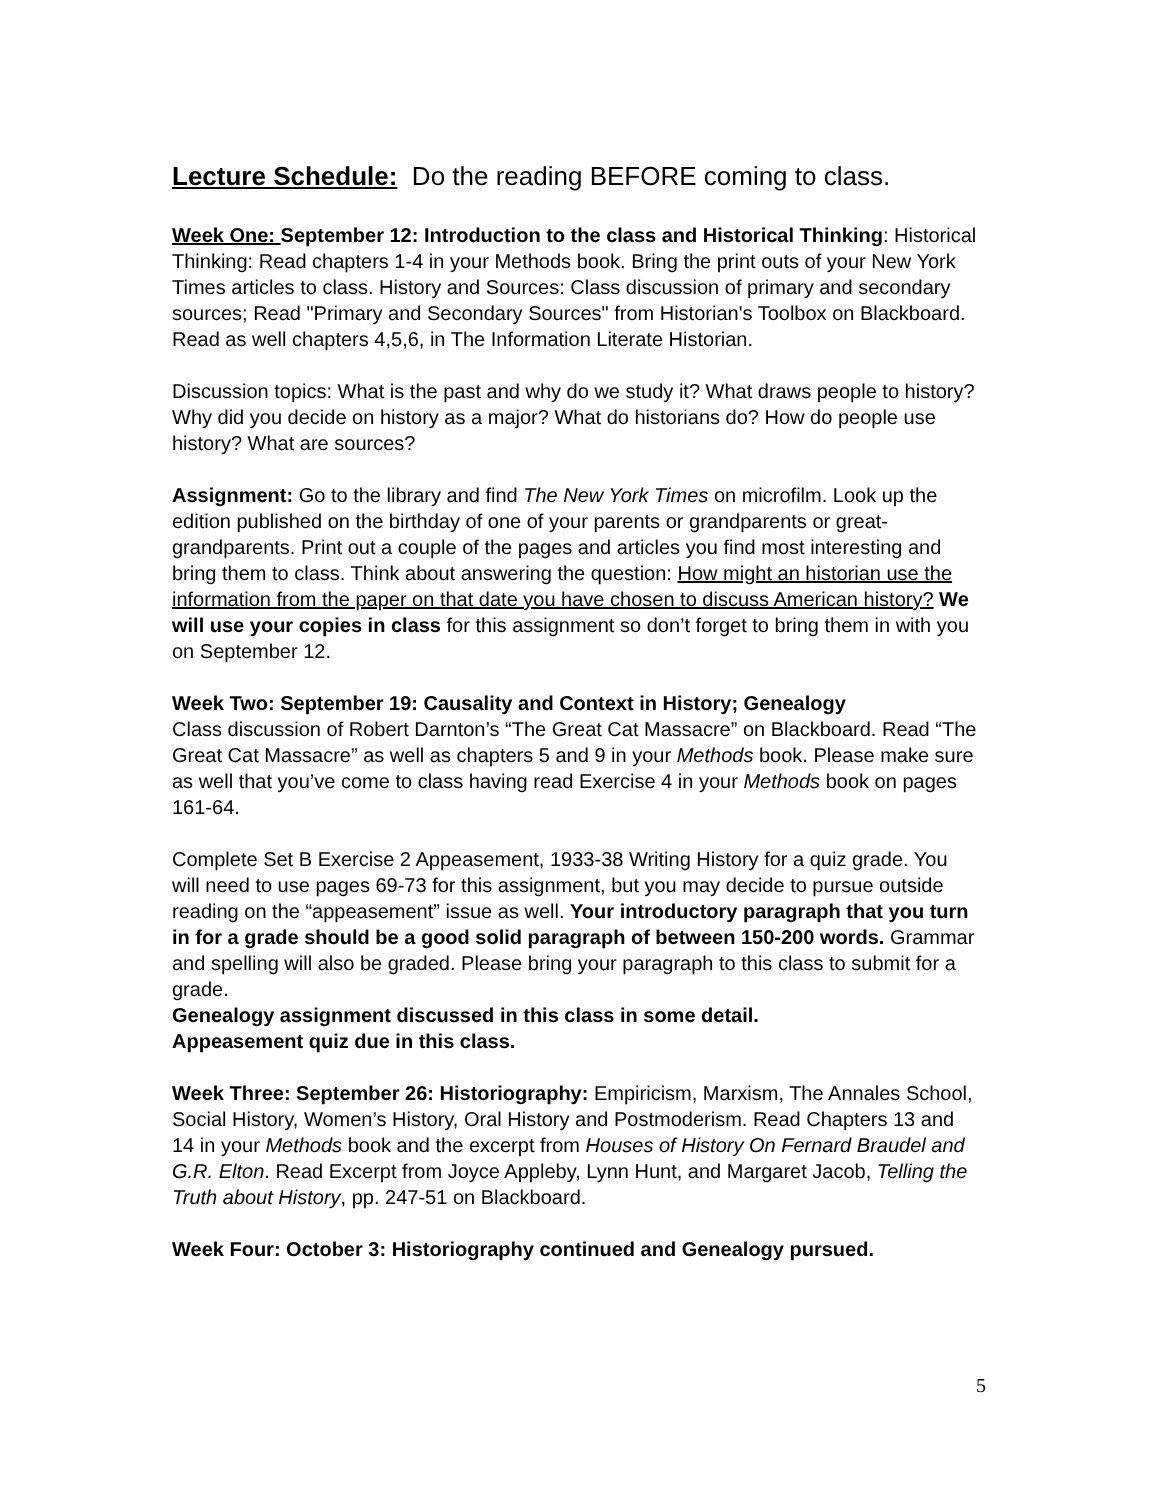Lecture Schedule: Do the reading BEFORE coming to class.
Week One: September 12: Introduction to the class and Historical Thinking: Historical Thinking: Read chapters 1-4 in your Methods book. Bring the print outs of your New York Times articles to class. History and Sources: Class discussion of primary and secondary sources; Read "Primary and Secondary Sources" from Historian's Toolbox on Blackboard. Read as well chapters 4,5,6, in The Information Literate Historian.
Discussion topics: What is the past and why do we study it? What draws people to history? Why did you decide on history as a major? What do historians do? How do people use history? What are sources?
Assignment: Go to the library and find The New York Times on microfilm. Look up the edition published on the birthday of one of your parents or grandparents or great-grandparents. Print out a couple of the pages and articles you find most interesting and bring them to class. Think about answering the question: How might an historian use the information from the paper on that date you have chosen to discuss American history? We will use your copies in class for this assignment so don’t forget to bring them in with you on September 12.
Week Two: September 19: Causality and Context in History; Genealogy
Class discussion of Robert Darnton’s “The Great Cat Massacre” on Blackboard. Read “The Great Cat Massacre” as well as chapters 5 and 9 in your Methods book. Please make sure as well that you’ve come to class having read Exercise 4 in your Methods book on pages 161-64.
Complete Set B Exercise 2 Appeasement, 1933-38 Writing History for a quiz grade. You will need to use pages 69-73 for this assignment, but you may decide to pursue outside reading on the “appeasement” issue as well. Your introductory paragraph that you turn in for a grade should be a good solid paragraph of between 150-200 words. Grammar and spelling will also be graded. Please bring your paragraph to this class to submit for a grade.
Genealogy assignment discussed in this class in some detail.
Appeasement quiz due in this class.
Week Three: September 26: Historiography: Empiricism, Marxism, The Annales School, Social History, Women’s History, Oral History and Postmoderism. Read Chapters 13 and 14 in your Methods book and the excerpt from Houses of History On Fernard Braudel and G.R. Elton. Read Excerpt from Joyce Appleby, Lynn Hunt, and Margaret Jacob, Telling the Truth about History, pp. 247-51 on Blackboard.
Week Four: October 3: Historiography continued and Genealogy pursued.
5